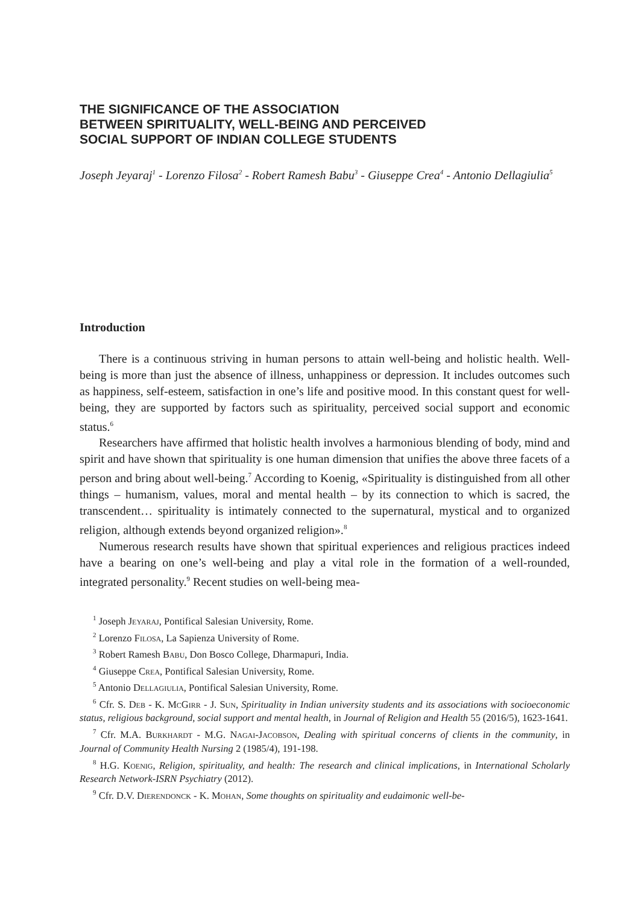THE SIGNIFICANCE OF THE ASSOCIATION
BETWEEN SPIRITUALITY, WELL-BEING AND PERCEIVED
SOCIAL SUPPORT OF INDIAN COLLEGE STUDENTS
Joseph Jeyaraj<sup>1</sup> - Lorenzo Filosa<sup>2</sup> - Robert Ramesh Babu<sup>3</sup> - Giuseppe Crea<sup>4</sup> - Antonio Dellagiulia<sup>5</sup>
Introduction
There is a continuous striving in human persons to attain well-being and holistic health. Well-being is more than just the absence of illness, unhappiness or depression. It includes outcomes such as happiness, self-esteem, satisfaction in one’s life and positive mood. In this constant quest for well-being, they are supported by factors such as spirituality, perceived social support and economic status.<sup>6</sup>
Researchers have affirmed that holistic health involves a harmonious blending of body, mind and spirit and have shown that spirituality is one human dimension that unifies the above three facets of a person and bring about well-being.<sup>7</sup> According to Koenig, «Spirituality is distinguished from all other things – humanism, values, moral and mental health – by its connection to which is sacred, the transcendent… spirituality is intimately connected to the supernatural, mystical and to organized religion, although extends beyond organized religion».<sup>8</sup>
Numerous research results have shown that spiritual experiences and religious practices indeed have a bearing on one’s well-being and play a vital role in the formation of a well-rounded, integrated personality.<sup>9</sup> Recent studies on well-being mea-
<sup>1</sup> Joseph Jeyaraj, Pontifical Salesian University, Rome.
<sup>2</sup> Lorenzo Filosa, La Sapienza University of Rome.
<sup>3</sup> Robert Ramesh Babu, Don Bosco College, Dharmapuri, India.
<sup>4</sup> Giuseppe Crea, Pontifical Salesian University, Rome.
<sup>5</sup> Antonio Dellagiulia, Pontifical Salesian University, Rome.
<sup>6</sup> Cfr. S. Deb - K. McGirr - J. Sun, Spirituality in Indian university students and its associations with socioeconomic status, religious background, social support and mental health, in Journal of Religion and Health 55 (2016/5), 1623-1641.
<sup>7</sup> Cfr. M.A. Burkhardt - M.G. Nagai-Jacobson, Dealing with spiritual concerns of clients in the community, in Journal of Community Health Nursing 2 (1985/4), 191-198.
<sup>8</sup> H.G. Koenig, Religion, spirituality, and health: The research and clinical implications, in International Scholarly Research Network-ISRN Psychiatry (2012).
<sup>9</sup> Cfr. D.V. Dierendonck - K. Mohan, Some thoughts on spirituality and eudaimonic well-be-